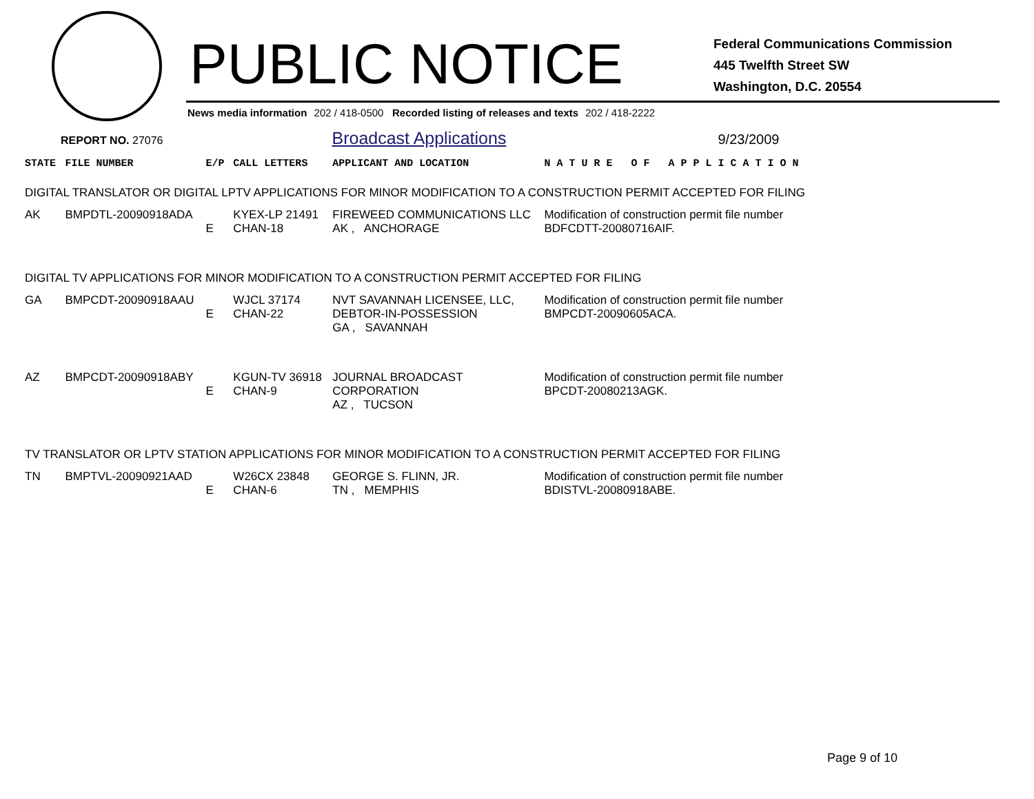PUBLIC NOTICE
Federal Communications Commission
445 Twelfth Street SW
Washington, D.C. 20554
News media information 202 / 418-0500 Recorded listing of releases and texts 202 / 418-2222
REPORT NO. 27076 Broadcast Applications 9/23/2009
| STATE | FILE NUMBER | E/P | CALL LETTERS | APPLICANT AND LOCATION | N A T U R E O F A P P L I C A T I O N |
| --- | --- | --- | --- | --- | --- |
| DIGITAL TRANSLATOR OR DIGITAL LPTV APPLICATIONS FOR MINOR MODIFICATION TO A CONSTRUCTION PERMIT ACCEPTED FOR FILING | | | | | |
| AK | BMPDTL-20090918ADA | E | KYEX-LP 21491 CHAN-18 | FIREWEED COMMUNICATIONS LLC AK , ANCHORAGE | Modification of construction permit file number BDFCDTT-20080716AIF. |
| DIGITAL TV APPLICATIONS FOR MINOR MODIFICATION TO A CONSTRUCTION PERMIT ACCEPTED FOR FILING | | | | | |
| GA | BMPCDT-20090918AAU | E | WJCL 37174 CHAN-22 | NVT SAVANNAH LICENSEE, LLC, DEBTOR-IN-POSSESSION GA , SAVANNAH | Modification of construction permit file number BMPCDT-20090605ACA. |
| AZ | BMPCDT-20090918ABY | E | KGUN-TV 36918 CHAN-9 | JOURNAL BROADCAST CORPORATION AZ , TUCSON | Modification of construction permit file number BPCDT-20080213AGK. |
| TV TRANSLATOR OR LPTV STATION APPLICATIONS FOR MINOR MODIFICATION TO A CONSTRUCTION PERMIT ACCEPTED FOR FILING | | | | | |
| TN | BMPTVL-20090921AAD | E | W26CX 23848 CHAN-6 | GEORGE S. FLINN, JR. TN , MEMPHIS | Modification of construction permit file number BDISTVL-20080918ABE. |
Page 9 of 10